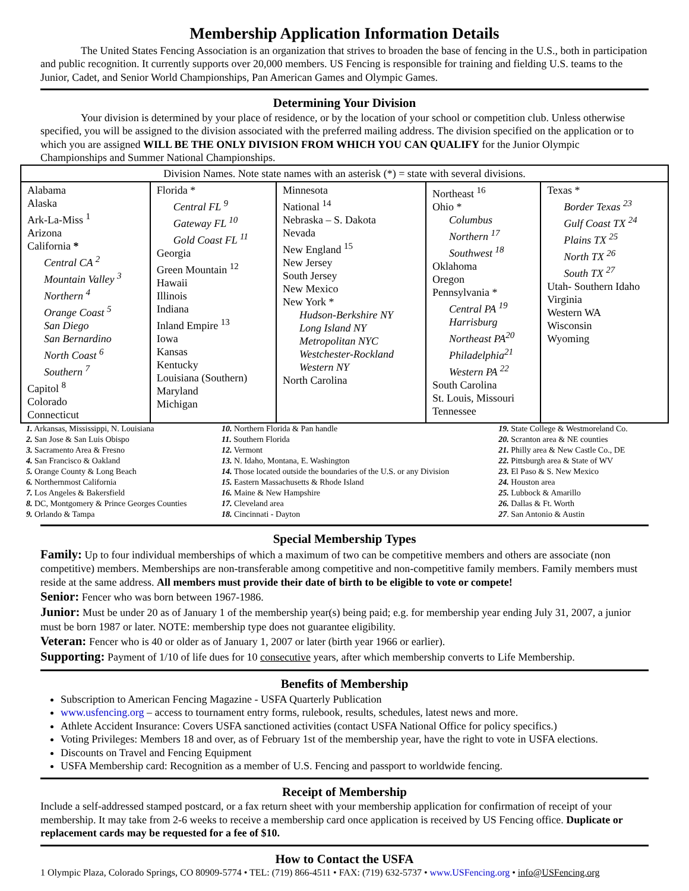Membership Application Information Details
The United States Fencing Association is an organization that strives to broaden the base of fencing in the U.S., both in participation and public recognition. It currently supports over 20,000 members. US Fencing is responsible for training and fielding U.S. teams to the Junior, Cadet, and Senior World Championships, Pan American Games and Olympic Games.
Determining Your Division
Your division is determined by your place of residence, or by the location of your school or competition club. Unless otherwise specified, you will be assigned to the division associated with the preferred mailing address. The division specified on the application or to which you are assigned WILL BE THE ONLY DIVISION FROM WHICH YOU CAN QUALIFY for the Junior Olympic Championships and Summer National Championships.
| Division Names. Note state names with an asterisk (*) = state with several divisions. | | | | |
| Alabama Alaska Ark-La-Miss <sup>1</sup> Arizona California * Central CA <sup>2</sup> Mountain Valley <sup>3</sup> Northern <sup>4</sup> Orange Coast <sup>5</sup> San Diego San Bernardino North Coast <sup>6</sup> Southern <sup>7</sup> Capitol <sup>8</sup> Colorado Connecticut | Florida * Central FL <sup>9</sup> Gateway FL <sup>10</sup> Gold Coast FL <sup>11</sup> Georgia Green Mountain <sup>12</sup> Hawaii Illinois Indiana Inland Empire <sup>13</sup> Iowa Kansas Kentucky Louisiana (Southern) Maryland Michigan | Minnesota National <sup>14</sup> Nebraska – S. Dakota Nevada New England <sup>15</sup> New Jersey South Jersey New Mexico New York * Hudson-Berkshire NY Long Island NY Metropolitan NYC Westchester-Rockland Western NY North Carolina | Northeast <sup>16</sup> Ohio * Columbus Northern <sup>17</sup> Southwest <sup>18</sup> Oklahoma Oregon Pennsylvania * Central PA <sup>19</sup> Harrisburg Northeast PA<sup>20</sup> Philadelphia<sup>21</sup> Western PA <sup>22</sup> South Carolina St. Louis, Missouri Tennessee | Texas * Border Texas <sup>23</sup> Gulf Coast TX <sup>24</sup> Plains TX <sup>25</sup> North TX <sup>26</sup> South TX <sup>27</sup> Utah- Southern Idaho Virginia Western WA Wisconsin Wyoming |
| 1. Arkansas, Mississippi, N. Louisiana 2. San Jose & San Luis Obispo 3. Sacramento Area & Fresno 4. San Francisco & Oakland 5. Orange County & Long Beach 6. Northernmost California 7. Los Angeles & Bakersfield 8. DC, Montgomery & Prince Georges Counties 9. Orlando & Tampa | 10. Northern Florida & Pan handle 11. Southern Florida 12. Vermont 13. N. Idaho, Montana, E. Washington 14. Those located outside the boundaries of the U.S. or any Division 15. Eastern Massachusetts & Rhode Island 16. Maine & New Hampshire 17. Cleveland area 18. Cincinnati - Dayton | 19. State College & Westmoreland Co. 20. Scranton area & NE counties 21. Philly area & New Castle Co., DE 22. Pittsburgh area & State of WV 23. El Paso & S. New Mexico 24. Houston area 25. Lubbock & Amarillo 26. Dallas & Ft. Worth 27 . San Antonio & Austin |
Special Membership Types
Family: Up to four individual memberships of which a maximum of two can be competitive members and others are associate (non competitive) members. Memberships are non-transferable among competitive and non-competitive family members. Family members must reside at the same address. All members must provide their date of birth to be eligible to vote or compete!
Senior: Fencer who was born between 1967-1986.
Junior: Must be under 20 as of January 1 of the membership year(s) being paid; e.g. for membership year ending July 31, 2007, a junior must be born 1987 or later. NOTE: membership type does not guarantee eligibility.
Veteran: Fencer who is 40 or older as of January 1, 2007 or later (birth year 1966 or earlier).
Supporting: Payment of 1/10 of life dues for 10 consecutive years, after which membership converts to Life Membership.
Benefits of Membership
Subscription to American Fencing Magazine - USFA Quarterly Publication
www.usfencing.org – access to tournament entry forms, rulebook, results, schedules, latest news and more.
Athlete Accident Insurance: Covers USFA sanctioned activities (contact USFA National Office for policy specifics.)
Voting Privileges: Members 18 and over, as of February 1st of the membership year, have the right to vote in USFA elections.
Discounts on Travel and Fencing Equipment
USFA Membership card: Recognition as a member of U.S. Fencing and passport to worldwide fencing.
Receipt of Membership
Include a self-addressed stamped postcard, or a fax return sheet with your membership application for confirmation of receipt of your membership. It may take from 2-6 weeks to receive a membership card once application is received by US Fencing office. Duplicate or replacement cards may be requested for a fee of $10.
How to Contact the USFA
1 Olympic Plaza, Colorado Springs, CO 80909-5774 • TEL: (719) 866-4511 • FAX: (719) 632-5737 • www.USFencing.org • info@USFencing.org